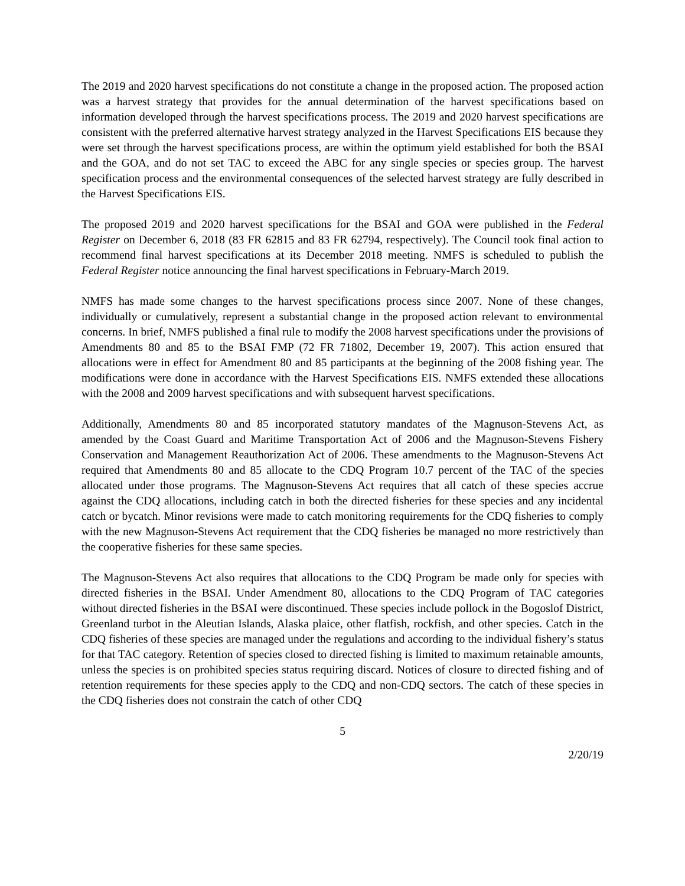The 2019 and 2020 harvest specifications do not constitute a change in the proposed action. The proposed action was a harvest strategy that provides for the annual determination of the harvest specifications based on information developed through the harvest specifications process. The 2019 and 2020 harvest specifications are consistent with the preferred alternative harvest strategy analyzed in the Harvest Specifications EIS because they were set through the harvest specifications process, are within the optimum yield established for both the BSAI and the GOA, and do not set TAC to exceed the ABC for any single species or species group. The harvest specification process and the environmental consequences of the selected harvest strategy are fully described in the Harvest Specifications EIS.
The proposed 2019 and 2020 harvest specifications for the BSAI and GOA were published in the Federal Register on December 6, 2018 (83 FR 62815 and 83 FR 62794, respectively). The Council took final action to recommend final harvest specifications at its December 2018 meeting. NMFS is scheduled to publish the Federal Register notice announcing the final harvest specifications in February-March 2019.
NMFS has made some changes to the harvest specifications process since 2007. None of these changes, individually or cumulatively, represent a substantial change in the proposed action relevant to environmental concerns. In brief, NMFS published a final rule to modify the 2008 harvest specifications under the provisions of Amendments 80 and 85 to the BSAI FMP (72 FR 71802, December 19, 2007). This action ensured that allocations were in effect for Amendment 80 and 85 participants at the beginning of the 2008 fishing year. The modifications were done in accordance with the Harvest Specifications EIS. NMFS extended these allocations with the 2008 and 2009 harvest specifications and with subsequent harvest specifications.
Additionally, Amendments 80 and 85 incorporated statutory mandates of the Magnuson-Stevens Act, as amended by the Coast Guard and Maritime Transportation Act of 2006 and the Magnuson-Stevens Fishery Conservation and Management Reauthorization Act of 2006. These amendments to the Magnuson-Stevens Act required that Amendments 80 and 85 allocate to the CDQ Program 10.7 percent of the TAC of the species allocated under those programs. The Magnuson-Stevens Act requires that all catch of these species accrue against the CDQ allocations, including catch in both the directed fisheries for these species and any incidental catch or bycatch. Minor revisions were made to catch monitoring requirements for the CDQ fisheries to comply with the new Magnuson-Stevens Act requirement that the CDQ fisheries be managed no more restrictively than the cooperative fisheries for these same species.
The Magnuson-Stevens Act also requires that allocations to the CDQ Program be made only for species with directed fisheries in the BSAI. Under Amendment 80, allocations to the CDQ Program of TAC categories without directed fisheries in the BSAI were discontinued. These species include pollock in the Bogoslof District, Greenland turbot in the Aleutian Islands, Alaska plaice, other flatfish, rockfish, and other species. Catch in the CDQ fisheries of these species are managed under the regulations and according to the individual fishery’s status for that TAC category. Retention of species closed to directed fishing is limited to maximum retainable amounts, unless the species is on prohibited species status requiring discard. Notices of closure to directed fishing and of retention requirements for these species apply to the CDQ and non-CDQ sectors. The catch of these species in the CDQ fisheries does not constrain the catch of other CDQ
5
2/20/19